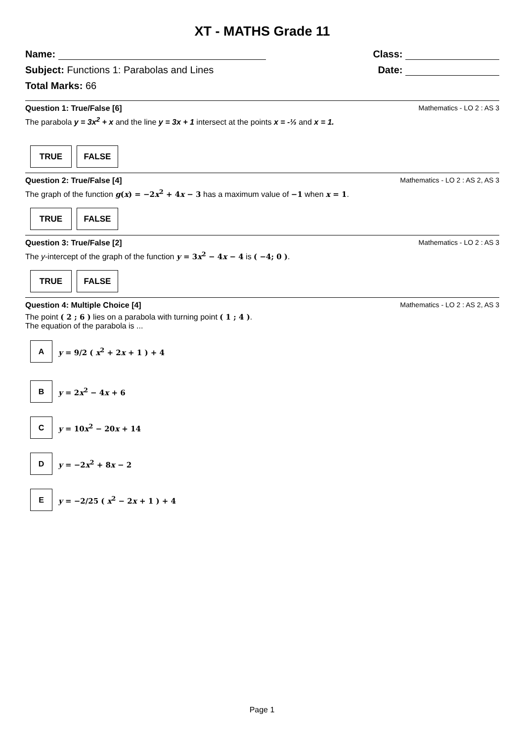XT - MATHS Grade 11
Name:
Class:
Subject: Functions 1: Parabolas and Lines
Date:
Total Marks: 66
Question 1: True/False [6] Mathematics - LO 2 : AS 3
The parabola y = 3x<sup>2</sup> + x and the line y = 3x + 1 intersect at the points x = -⅓ and x = 1.
TRUE FALSE
Question 2: True/False [4] Mathematics - LO 2 : AS 2, AS 3
The graph of the function g(x) = −2x<sup>2</sup> + 4x − 3 has a maximum value of −1 when x = 1.
TRUE FALSE
Question 3: True/False [2] Mathematics - LO 2 : AS 3
The y-intercept of the graph of the function y = 3x<sup>2</sup> − 4x − 4 is ( −4; 0 ).
TRUE FALSE
Question 4: Multiple Choice [4] Mathematics - LO 2 : AS 2, AS 3
The point ( 2 ; 6 ) lies on a parabola with turning point ( 1 ; 4 ).
The equation of the parabola is ...
A
y = 9/2 ( x<sup>2</sup> + 2x + 1 ) + 4
B
y = 2x<sup>2</sup> − 4x + 6
C
y = 10x<sup>2</sup> − 20x + 14
D
y = −2x<sup>2</sup> + 8x − 2
E
y = −2/25 ( x<sup>2</sup> − 2x + 1 ) + 4
Page 1